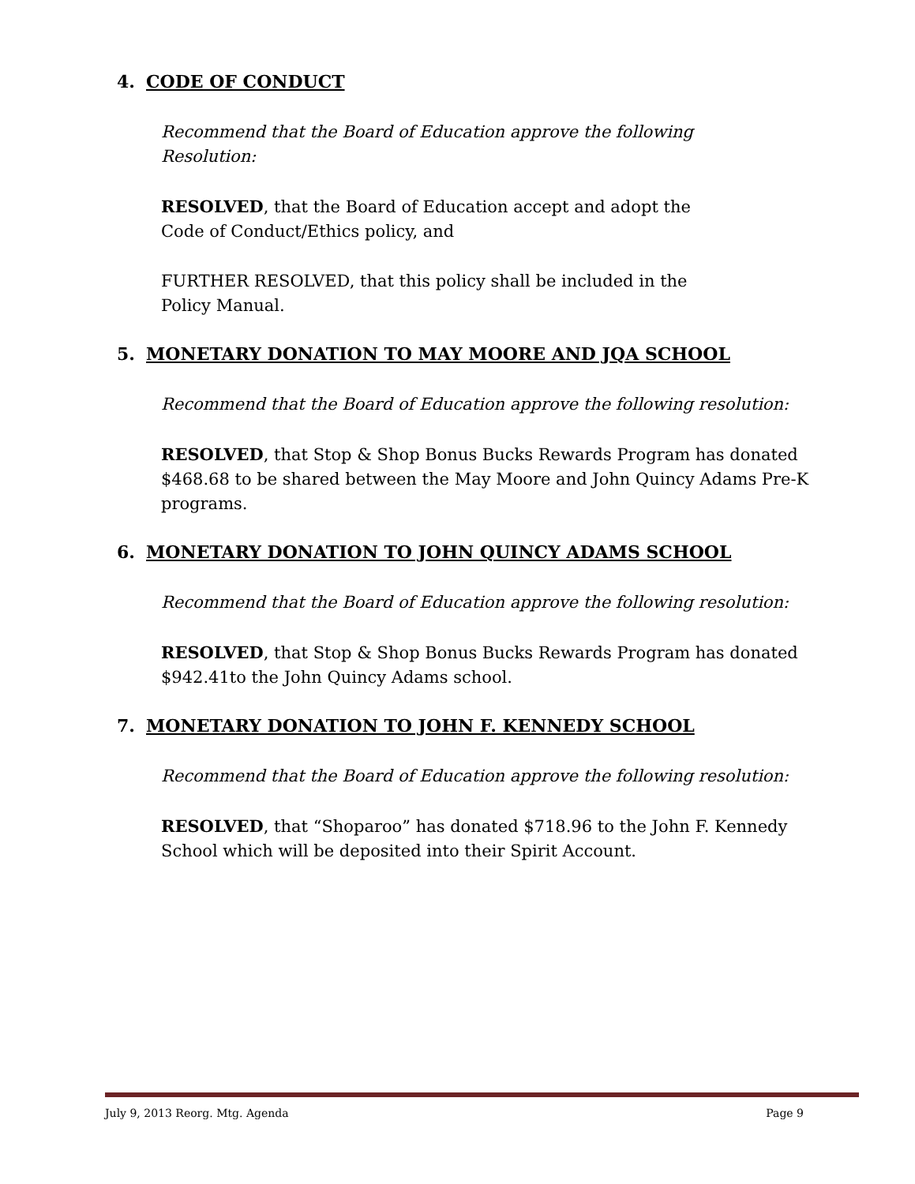4. CODE OF CONDUCT
Recommend that the Board of Education approve the following
Resolution:
RESOLVED, that the Board of Education accept and adopt the
Code of Conduct/Ethics policy, and
FURTHER RESOLVED, that this policy shall be included in the
Policy Manual.
5. MONETARY DONATION TO MAY MOORE AND JQA SCHOOL
Recommend that the Board of Education approve the following resolution:
RESOLVED, that Stop & Shop Bonus Bucks Rewards Program has donated $468.68 to be shared between the May Moore and John Quincy Adams Pre-K programs.
6. MONETARY DONATION TO JOHN QUINCY ADAMS SCHOOL
Recommend that the Board of Education approve the following resolution:
RESOLVED, that Stop & Shop Bonus Bucks Rewards Program has donated $942.41to the John Quincy Adams school.
7. MONETARY DONATION TO JOHN F. KENNEDY SCHOOL
Recommend that the Board of Education approve the following resolution:
RESOLVED, that “Shoparoo” has donated $718.96 to the John F. Kennedy School which will be deposited into their Spirit Account.
July 9, 2013 Reorg. Mtg. Agenda Page 9